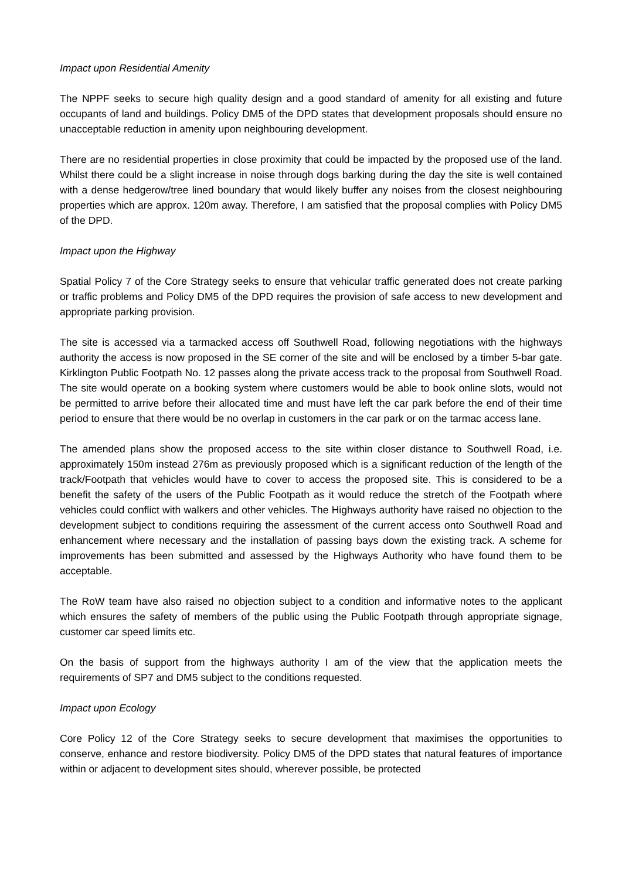Impact upon Residential Amenity
The NPPF seeks to secure high quality design and a good standard of amenity for all existing and future occupants of land and buildings. Policy DM5 of the DPD states that development proposals should ensure no unacceptable reduction in amenity upon neighbouring development.
There are no residential properties in close proximity that could be impacted by the proposed use of the land. Whilst there could be a slight increase in noise through dogs barking during the day the site is well contained with a dense hedgerow/tree lined boundary that would likely buffer any noises from the closest neighbouring properties which are approx. 120m away. Therefore, I am satisfied that the proposal complies with Policy DM5 of the DPD.
Impact upon the Highway
Spatial Policy 7 of the Core Strategy seeks to ensure that vehicular traffic generated does not create parking or traffic problems and Policy DM5 of the DPD requires the provision of safe access to new development and appropriate parking provision.
The site is accessed via a tarmacked access off Southwell Road, following negotiations with the highways authority the access is now proposed in the SE corner of the site and will be enclosed by a timber 5-bar gate. Kirklington Public Footpath No. 12 passes along the private access track to the proposal from Southwell Road. The site would operate on a booking system where customers would be able to book online slots, would not be permitted to arrive before their allocated time and must have left the car park before the end of their time period to ensure that there would be no overlap in customers in the car park or on the tarmac access lane.
The amended plans show the proposed access to the site within closer distance to Southwell Road, i.e. approximately 150m instead 276m as previously proposed which is a significant reduction of the length of the track/Footpath that vehicles would have to cover to access the proposed site. This is considered to be a benefit the safety of the users of the Public Footpath as it would reduce the stretch of the Footpath where vehicles could conflict with walkers and other vehicles. The Highways authority have raised no objection to the development subject to conditions requiring the assessment of the current access onto Southwell Road and enhancement where necessary and the installation of passing bays down the existing track. A scheme for improvements has been submitted and assessed by the Highways Authority who have found them to be acceptable.
The RoW team have also raised no objection subject to a condition and informative notes to the applicant which ensures the safety of members of the public using the Public Footpath through appropriate signage, customer car speed limits etc.
On the basis of support from the highways authority I am of the view that the application meets the requirements of SP7 and DM5 subject to the conditions requested.
Impact upon Ecology
Core Policy 12 of the Core Strategy seeks to secure development that maximises the opportunities to conserve, enhance and restore biodiversity. Policy DM5 of the DPD states that natural features of importance within or adjacent to development sites should, wherever possible, be protected